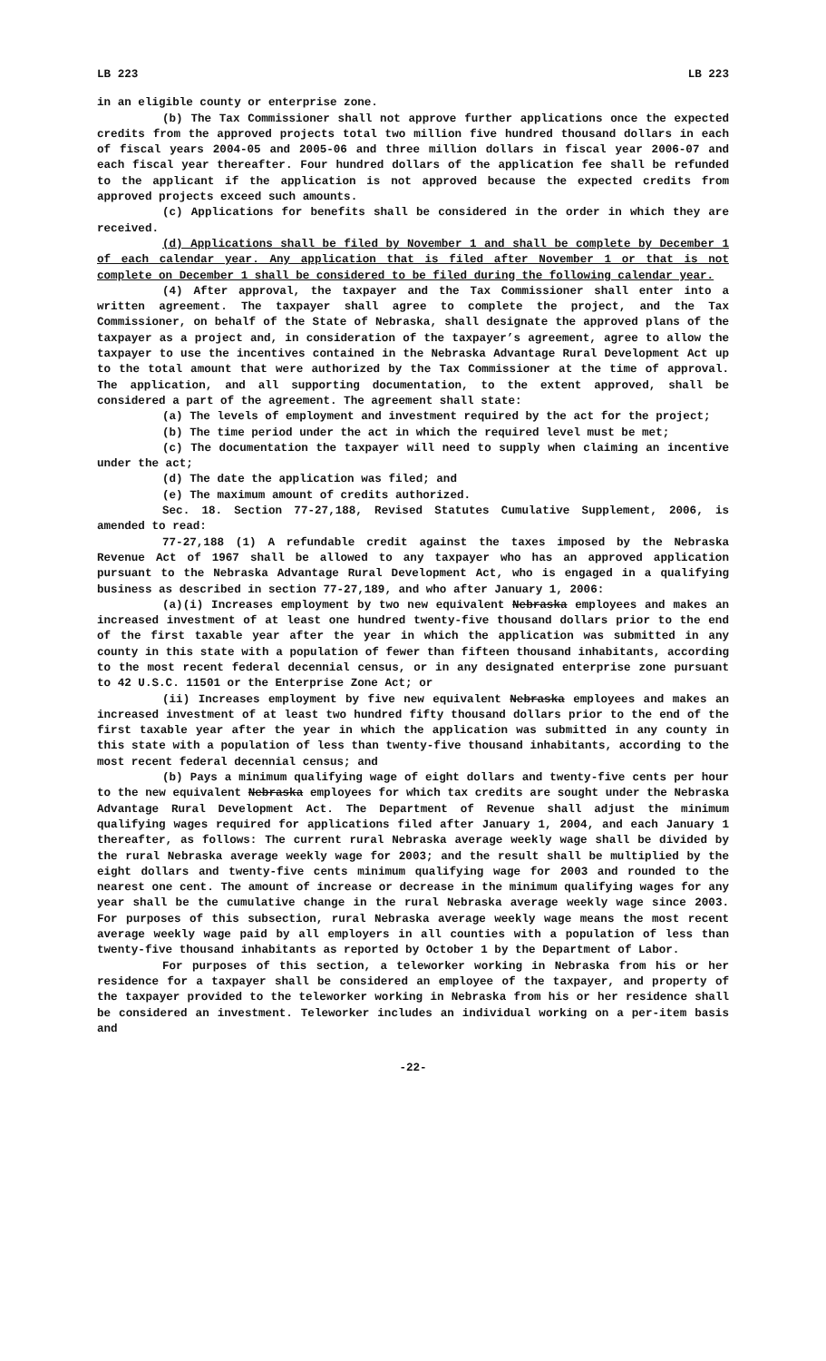LB 223 LB 223
in an eligible county or enterprise zone.
(b) The Tax Commissioner shall not approve further applications once the expected credits from the approved projects total two million five hundred thousand dollars in each of fiscal years 2004-05 and 2005-06 and three million dollars in fiscal year 2006-07 and each fiscal year thereafter. Four hundred dollars of the application fee shall be refunded to the applicant if the application is not approved because the expected credits from approved projects exceed such amounts.
(c) Applications for benefits shall be considered in the order in which they are received.
(d) Applications shall be filed by November 1 and shall be complete by December 1 of each calendar year. Any application that is filed after November 1 or that is not complete on December 1 shall be considered to be filed during the following calendar year.
(4) After approval, the taxpayer and the Tax Commissioner shall enter into a written agreement. The taxpayer shall agree to complete the project, and the Tax Commissioner, on behalf of the State of Nebraska, shall designate the approved plans of the taxpayer as a project and, in consideration of the taxpayer’s agreement, agree to allow the taxpayer to use the incentives contained in the Nebraska Advantage Rural Development Act up to the total amount that were authorized by the Tax Commissioner at the time of approval. The application, and all supporting documentation, to the extent approved, shall be considered a part of the agreement. The agreement shall state:
(a) The levels of employment and investment required by the act for the project;
(b) The time period under the act in which the required level must be met;
(c) The documentation the taxpayer will need to supply when claiming an incentive under the act;
(d) The date the application was filed; and
(e) The maximum amount of credits authorized.
Sec. 18. Section 77-27,188, Revised Statutes Cumulative Supplement, 2006, is amended to read:
77-27,188 (1) A refundable credit against the taxes imposed by the Nebraska Revenue Act of 1967 shall be allowed to any taxpayer who has an approved application pursuant to the Nebraska Advantage Rural Development Act, who is engaged in a qualifying business as described in section 77-27,189, and who after January 1, 2006:
(a)(i) Increases employment by two new equivalent Nebraska employees and makes an increased investment of at least one hundred twenty-five thousand dollars prior to the end of the first taxable year after the year in which the application was submitted in any county in this state with a population of fewer than fifteen thousand inhabitants, according to the most recent federal decennial census, or in any designated enterprise zone pursuant to 42 U.S.C. 11501 or the Enterprise Zone Act; or
(ii) Increases employment by five new equivalent Nebraska employees and makes an increased investment of at least two hundred fifty thousand dollars prior to the end of the first taxable year after the year in which the application was submitted in any county in this state with a population of less than twenty-five thousand inhabitants, according to the most recent federal decennial census; and
(b) Pays a minimum qualifying wage of eight dollars and twenty-five cents per hour to the new equivalent Nebraska employees for which tax credits are sought under the Nebraska Advantage Rural Development Act. The Department of Revenue shall adjust the minimum qualifying wages required for applications filed after January 1, 2004, and each January 1 thereafter, as follows: The current rural Nebraska average weekly wage shall be divided by the rural Nebraska average weekly wage for 2003; and the result shall be multiplied by the eight dollars and twenty-five cents minimum qualifying wage for 2003 and rounded to the nearest one cent. The amount of increase or decrease in the minimum qualifying wages for any year shall be the cumulative change in the rural Nebraska average weekly wage since 2003. For purposes of this subsection, rural Nebraska average weekly wage means the most recent average weekly wage paid by all employers in all counties with a population of less than twenty-five thousand inhabitants as reported by October 1 by the Department of Labor.
For purposes of this section, a teleworker working in Nebraska from his or her residence for a taxpayer shall be considered an employee of the taxpayer, and property of the taxpayer provided to the teleworker working in Nebraska from his or her residence shall be considered an investment. Teleworker includes an individual working on a per-item basis and
-22-